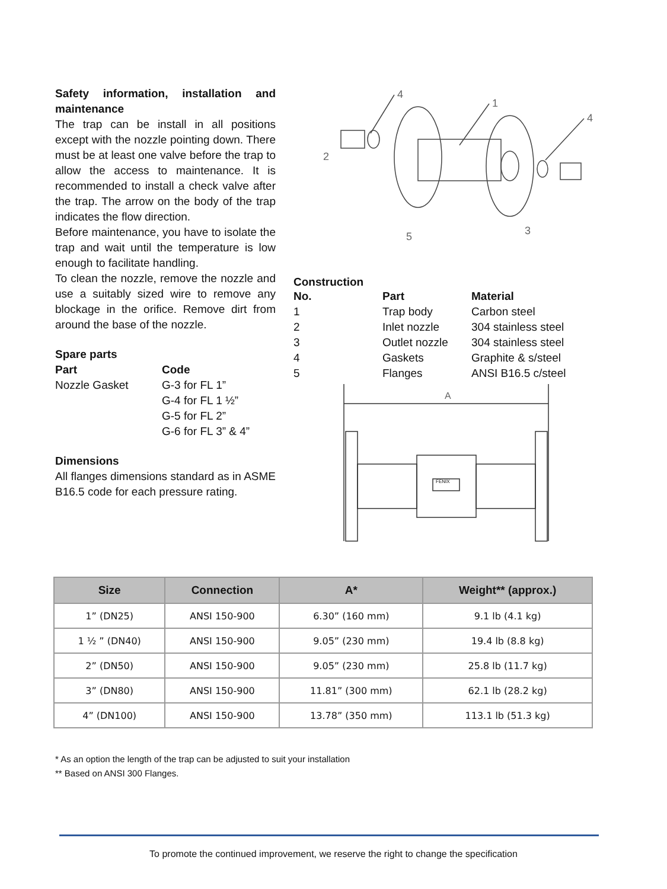Safety information, installation and maintenance
The trap can be install in all positions except with the nozzle pointing down. There must be at least one valve before the trap to allow the access to maintenance. It is recommended to install a check valve after the trap. The arrow on the body of the trap indicates the flow direction.
Before maintenance, you have to isolate the trap and wait until the temperature is low enough to facilitate handling.
To clean the nozzle, remove the nozzle and use a suitably sized wire to remove any blockage in the orifice. Remove dirt from around the base of the nozzle.
Spare parts
| Part | Code |
| --- | --- |
| Nozzle Gasket | G-3 for FL 1” |
| | G-4 for FL 1 ½” |
| | G-5 for FL 2” |
| | G-6 for FL 3” & 4” |
Dimensions
All flanges dimensions standard as in ASME B16.5 code for each pressure rating.
4
1
4
2
5
3
Construction
| No. | Part | Material |
| --- | --- | --- |
| 1 | Trap body | Carbon steel |
| 2 | Inlet nozzle | 304 stainless steel |
| 3 | Outlet nozzle | 304 stainless steel |
| 4 | Gaskets | Graphite & s/steel |
| 5 | Flanges | ANSI B16.5 c/steel |
A
FENIX
| Size | Connection | A* | Weight** (approx.) |
| --- | --- | --- | --- |
| 1” (DN25) | ANSI 150-900 | 6.30” (160 mm) | 9.1 lb (4.1 kg) |
| 1 ½ ” (DN40) | ANSI 150-900 | 9.05” (230 mm) | 19.4 lb (8.8 kg) |
| 2” (DN50) | ANSI 150-900 | 9.05” (230 mm) | 25.8 lb (11.7 kg) |
| 3” (DN80) | ANSI 150-900 | 11.81” (300 mm) | 62.1 lb (28.2 kg) |
| 4” (DN100) | ANSI 150-900 | 13.78” (350 mm) | 113.1 lb (51.3 kg) |
* As an option the length of the trap can be adjusted to suit your installation
** Based on ANSI 300 Flanges.
To promote the continued improvement, we reserve the right to change the specification